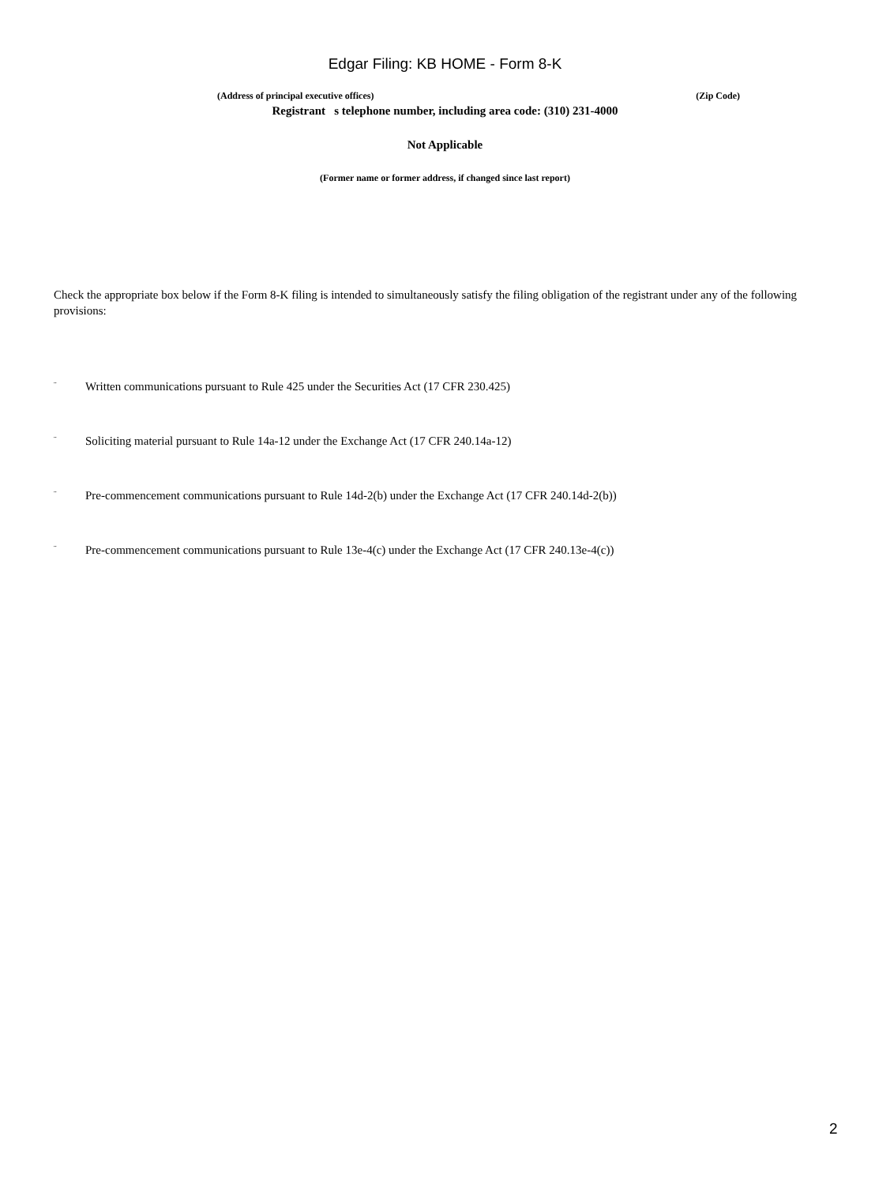Edgar Filing: KB HOME - Form 8-K
(Address of principal executive offices) (Zip Code)
Registrant s telephone number, including area code: (310) 231-4000
Not Applicable
(Former name or former address, if changed since last report)
Check the appropriate box below if the Form 8-K filing is intended to simultaneously satisfy the filing obligation of the registrant under any of the following provisions:
¨ Written communications pursuant to Rule 425 under the Securities Act (17 CFR 230.425)
¨ Soliciting material pursuant to Rule 14a-12 under the Exchange Act (17 CFR 240.14a-12)
¨ Pre-commencement communications pursuant to Rule 14d-2(b) under the Exchange Act (17 CFR 240.14d-2(b))
¨ Pre-commencement communications pursuant to Rule 13e-4(c) under the Exchange Act (17 CFR 240.13e-4(c))
2